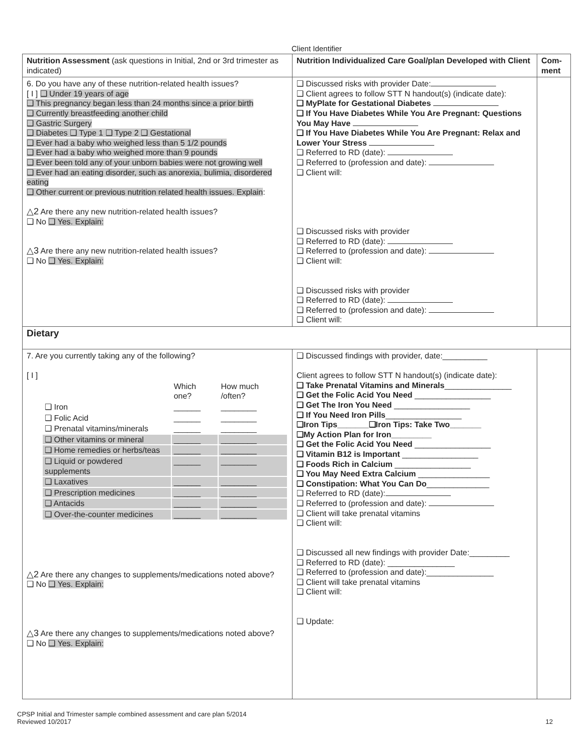Client Identifier
| Nutrition Assessment (ask questions in Initial, 2nd or 3rd trimester as indicated) | Nutrition Individualized Care Goal/plan Developed with Client | Com-ment |
| --- | --- | --- |
| 6. Do you have any of these nutrition-related health issues? [ I ] ❑ Under 19 years of age ❑ This pregnancy began less than 24 months since a prior birth ❑ Currently breastfeeding another child ❑ Gastric Surgery ❑ Diabetes ❑ Type 1 ❑ Type 2 ❑ Gestational ❑ Ever had a baby who weighed less than 5 1/2 pounds ❑ Ever had a baby who weighed more than 9 pounds ❑ Ever been told any of your unborn babies were not growing well ❑ Ever had an eating disorder, such as anorexia, bulimia, disordered eating ❑ Other current or previous nutrition related health issues. Explain : △2 Are there any new nutrition-related health issues? ❑ No ❑ Yes. Explain: △3 Are there any new nutrition-related health issues? ❑ No ❑ Yes. Explain: | ❑ Discussed risks with provider Date: ❑ Client agrees to follow STT N handout(s) (indicate date): ❑ MyPlate for Gestational Diabetes ❑ If You Have Diabetes While You Are Pregnant: Questions You May Have ❑ If You Have Diabetes While You Are Pregnant: Relax and Lower Your Stress ❑ Referred to RD (date): ❑ Referred to (profession and date): ❑ Client will: ❑ Discussed risks with provider ❑ Referred to RD (date): ❑ Referred to (profession and date): ❑ Client will: ❑ Discussed risks with provider ❑ Referred to RD (date): ❑ Referred to (profession and date): ❑ Client will: | |
| Dietary | | |
| 7. Are you currently taking any of the following? [ I ] / / Which one? / How much /often? / / ❑ Iron / ______ / ________ / / ❑ Folic Acid / ______ / ________ / / ❑ Prenatal vitamins/minerals / ______ / ________ / / ❑ Other vitamins or mineral / ______ / ________ / / ❑ Home remedies or herbs/teas / ______ / ________ / / ❑ Liquid or powdered supplements / ______ / ________ / / ❑ Laxatives / ______ / ________ / / ❑ Prescription medicines / ______ / ________ / / ❑ Antacids / ______ / ________ / / ❑ Over-the-counter medicines / ______ / ________ / △2 Are there any changes to supplements/medications noted above? ❑ No ❑ Yes. Explain: △3 Are there any changes to supplements/medications noted above? ❑ No ❑ Yes. Explain: | ❑ Discussed findings with provider, date:__________ Client agrees to follow STT N handout(s) (indicate date): ❑ Take Prenatal Vitamins and Minerals _______________ ❑ Get the Folic Acid You Need _________________ ❑ Get The Iron You Need _________________ ❑ If You Need Iron Pills _________________ ❑Iron Tips_______❑Iron Tips: Take Two_______ ❑My Action Plan for Iron_________ ❑ Get the Folic Acid You Need _________________ ❑ Vitamin B12 is Important _________________ ❑ Foods Rich in Calcium _________________ ❑ You May Need Extra Calcium ________________ ❑ Constipation: What You Can Do ______________ ❑ Referred to RD (date): ❑ Referred to (profession and date): ❑ Client will take prenatal vitamins ❑ Client will: ❑ Discussed all new findings with provider Date:_________ ❑ Referred to RD (date): _______________ ❑ Referred to (profession and date):_______________ ❑ Client will take prenatal vitamins ❑ Client will: ❑ Update: | |
CPSP Initial and Trimester sample combined assessment and care plan 5/2014
Reviewed 10/2017
12